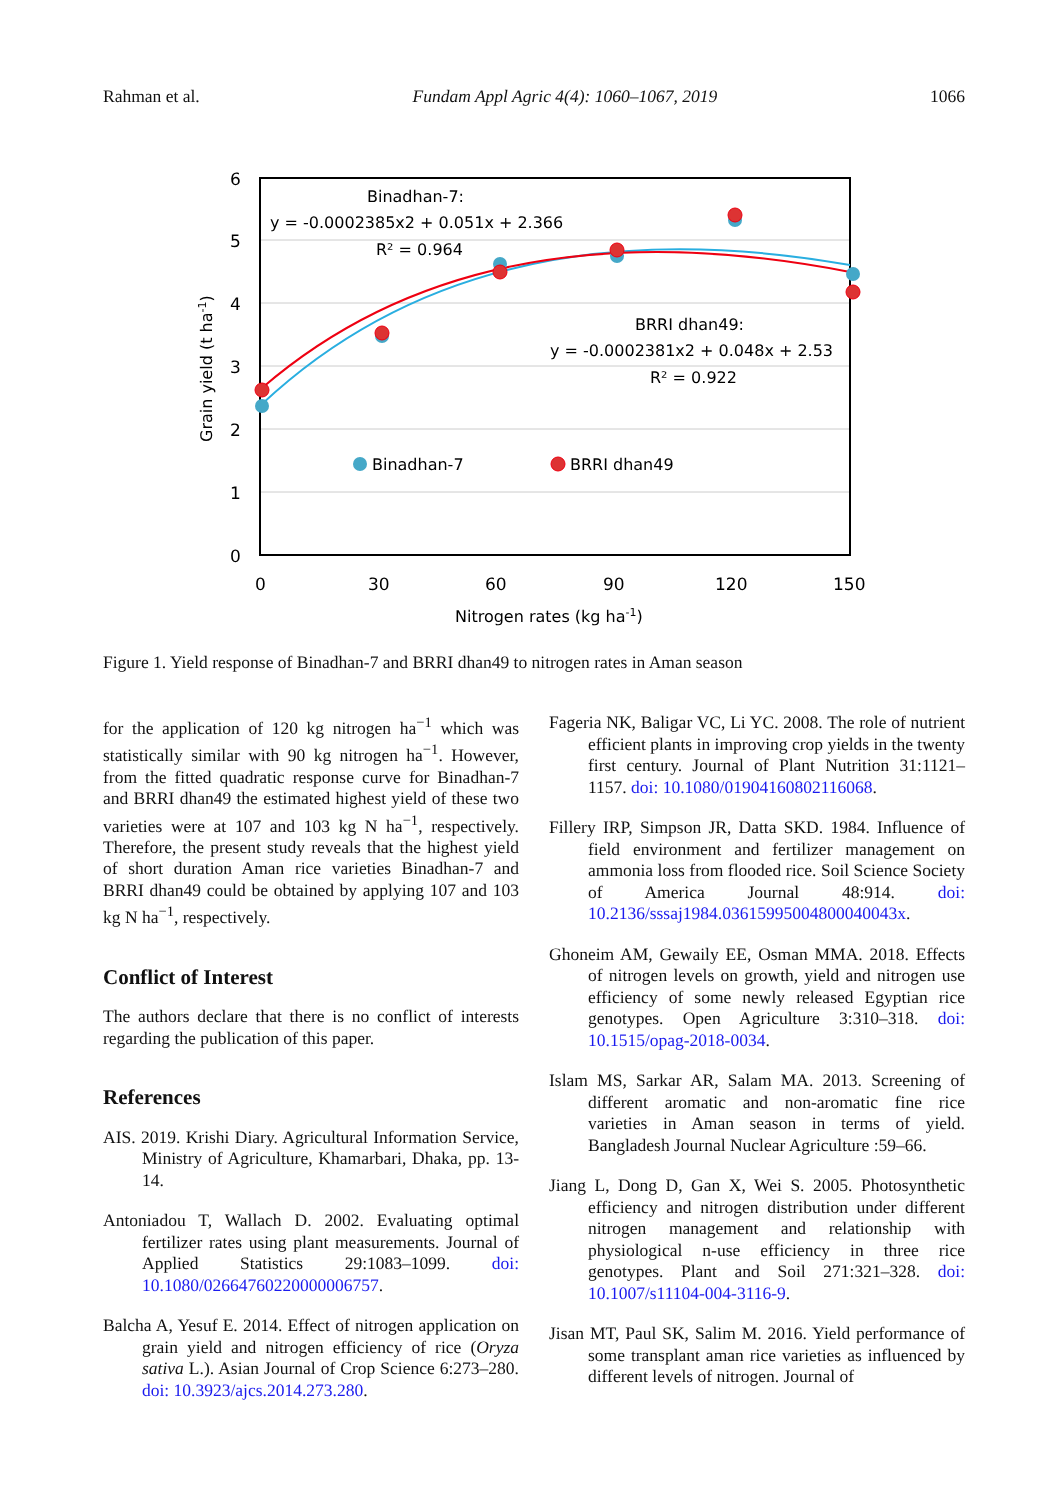Rahman et al. Fundam Appl Agric 4(4): 1060–1067, 2019 1066
6
5
4
3
2
1
0
0
30
60
90
120
150
Nitrogen rates (kg ha-1)
Grain yield (t ha-1)
Binadhan-7:
y = -0.0002385x2 + 0.051x + 2.366
R² = 0.964
BRRI dhan49:
y = -0.0002381x2 + 0.048x + 2.53
R² = 0.922
Binadhan-7
BRRI dhan49
Figure 1. Yield response of Binadhan-7 and BRRI dhan49 to nitrogen rates in Aman season
for the application of 120 kg nitrogen ha<sup>−1</sup> which was statistically similar with 90 kg nitrogen ha<sup>−1</sup>. However, from the fitted quadratic response curve for Binadhan-7 and BRRI dhan49 the estimated highest yield of these two varieties were at 107 and 103 kg N ha<sup>−1</sup>, respectively. Therefore, the present study reveals that the highest yield of short duration Aman rice varieties Binadhan-7 and BRRI dhan49 could be obtained by applying 107 and 103 kg N ha<sup>−1</sup>, respectively.
Conflict of Interest
The authors declare that there is no conflict of interests regarding the publication of this paper.
References
AIS. 2019. Krishi Diary. Agricultural Information Service, Ministry of Agriculture, Khamarbari, Dhaka, pp. 13-14.
Antoniadou T, Wallach D. 2002. Evaluating optimal fertilizer rates using plant measurements. Journal of Applied Statistics 29:1083–1099. doi: 10.1080/02664760220000006757.
Balcha A, Yesuf E. 2014. Effect of nitrogen application on grain yield and nitrogen efficiency of rice (Oryza sativa L.). Asian Journal of Crop Science 6:273–280. doi: 10.3923/ajcs.2014.273.280.
Fageria NK, Baligar VC, Li YC. 2008. The role of nutrient efficient plants in improving crop yields in the twenty first century. Journal of Plant Nutrition 31:1121–1157. doi: 10.1080/01904160802116068.
Fillery IRP, Simpson JR, Datta SKD. 1984. Influence of field environment and fertilizer management on ammonia loss from flooded rice. Soil Science Society of America Journal 48:914. doi: 10.2136/sssaj1984.03615995004800040043x.
Ghoneim AM, Gewaily EE, Osman MMA. 2018. Effects of nitrogen levels on growth, yield and nitrogen use efficiency of some newly released Egyptian rice genotypes. Open Agriculture 3:310–318. doi: 10.1515/opag-2018-0034.
Islam MS, Sarkar AR, Salam MA. 2013. Screening of different aromatic and non-aromatic fine rice varieties in Aman season in terms of yield. Bangladesh Journal Nuclear Agriculture :59–66.
Jiang L, Dong D, Gan X, Wei S. 2005. Photosynthetic efficiency and nitrogen distribution under different nitrogen management and relationship with physiological n-use efficiency in three rice genotypes. Plant and Soil 271:321–328. doi: 10.1007/s11104-004-3116-9.
Jisan MT, Paul SK, Salim M. 2016. Yield performance of some transplant aman rice varieties as influenced by different levels of nitrogen. Journal of